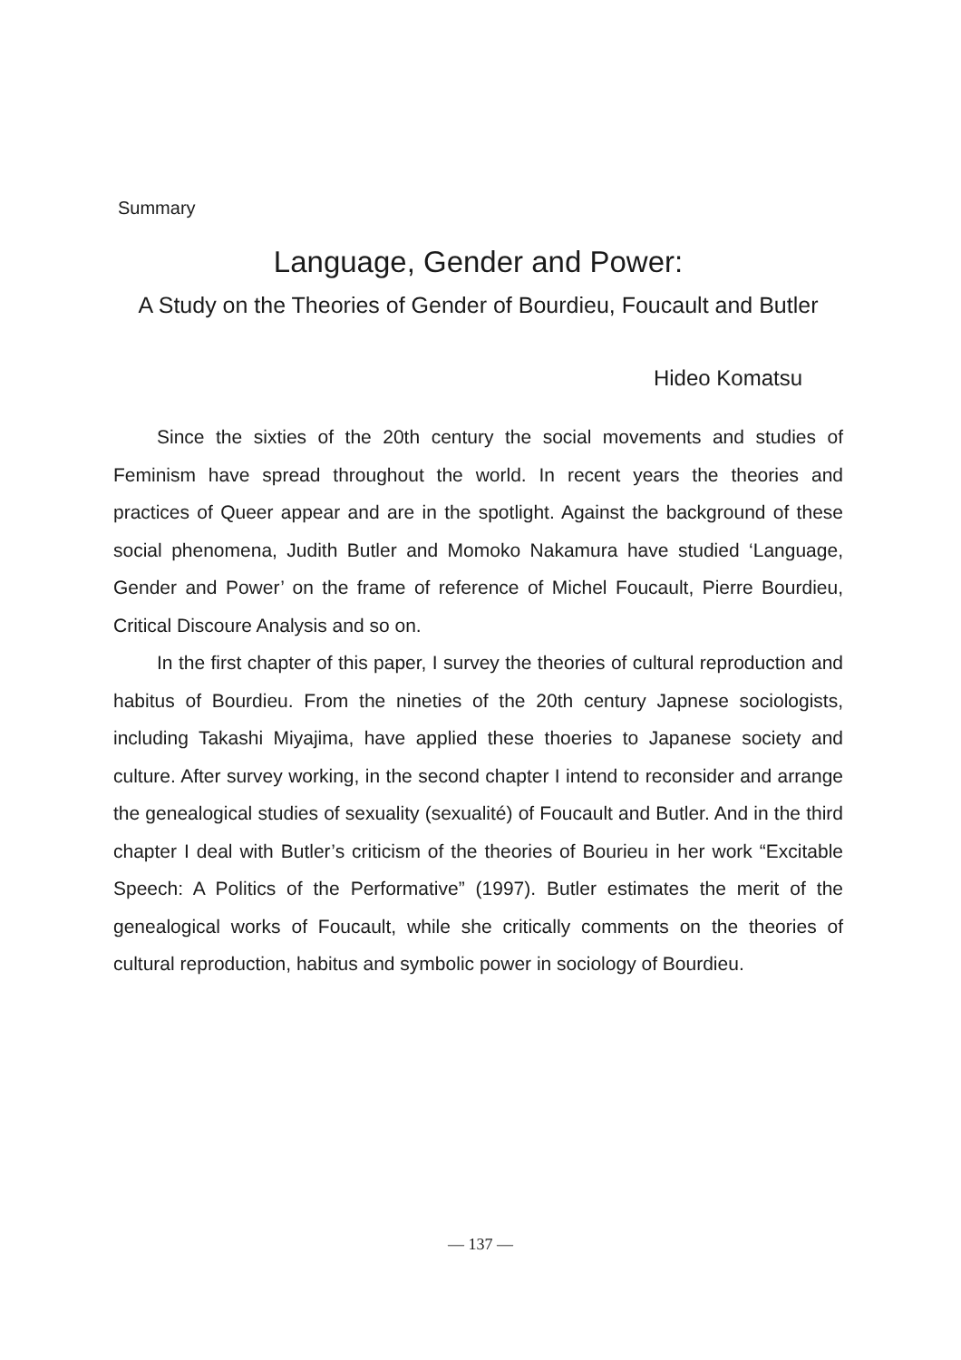Summary
Language, Gender and Power:
A Study on the Theories of Gender of Bourdieu, Foucault and Butler
Hideo Komatsu
Since the sixties of the 20th century the social movements and studies of Feminism have spread throughout the world. In recent years the theories and practices of Queer appear and are in the spotlight. Against the background of these social phenomena, Judith Butler and Momoko Nakamura have studied ‘Language, Gender and Power’ on the frame of reference of Michel Foucault, Pierre Bourdieu, Critical Discoure Analysis and so on.
In the first chapter of this paper, I survey the theories of cultural reproduction and habitus of Bourdieu. From the nineties of the 20th century Japnese sociologists, including Takashi Miyajima, have applied these thoeries to Japanese society and culture. After survey working, in the second chapter I intend to reconsider and arrange the genealogical studies of sexuality (sexualité) of Foucault and Butler. And in the third chapter I deal with Butler’s criticism of the theories of Bourieu in her work “Excitable Speech: A Politics of the Performative” (1997). Butler estimates the merit of the genealogical works of Foucault, while she critically comments on the theories of cultural reproduction, habitus and symbolic power in sociology of Bourdieu.
— 137 —